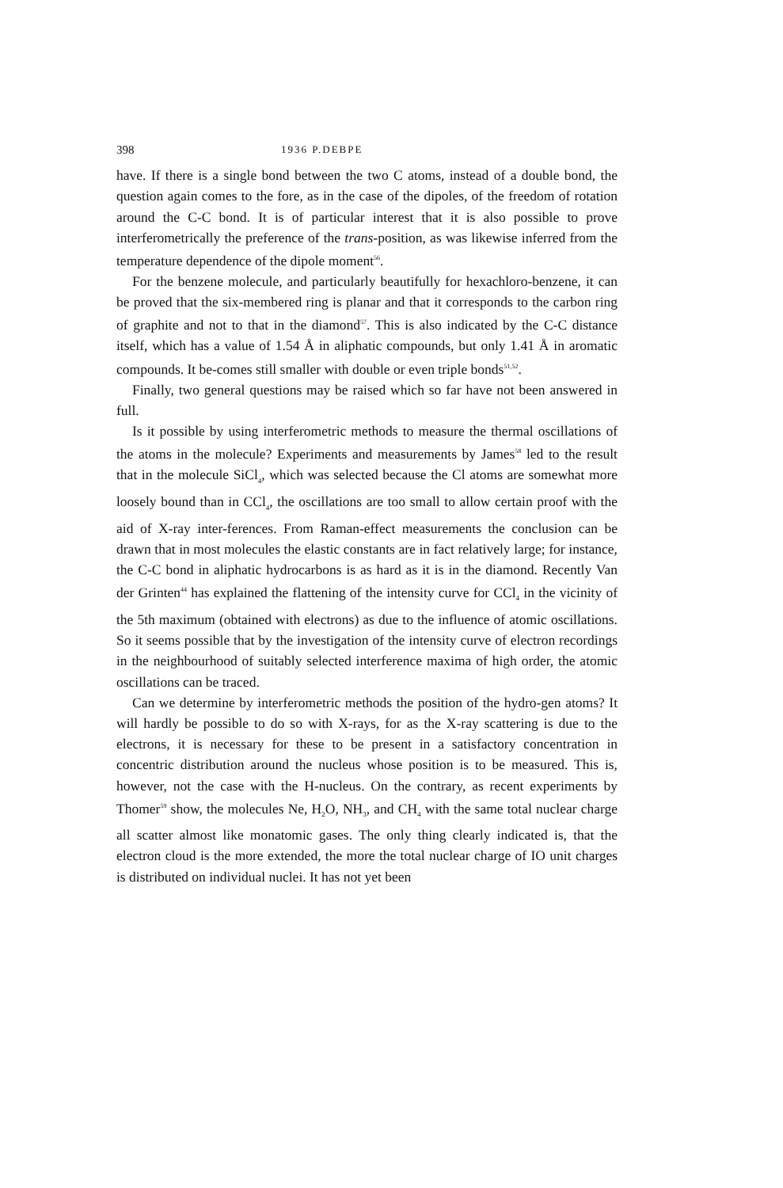398 1936 P.DEBPE
have. If there is a single bond between the two C atoms, instead of a double bond, the question again comes to the fore, as in the case of the dipoles, of the freedom of rotation around the C-C bond. It is of particular interest that it is also possible to prove interferometrically the preference of the trans-position, as was likewise inferred from the temperature dependence of the dipole moment<sup>56</sup>.
For the benzene molecule, and particularly beautifully for hexachloro-benzene, it can be proved that the six-membered ring is planar and that it corresponds to the carbon ring of graphite and not to that in the diamond<sup>57</sup>. This is also indicated by the C-C distance itself, which has a value of 1.54 Å in aliphatic compounds, but only 1.41 Å in aromatic compounds. It be-comes still smaller with double or even triple bonds<sup>51,52</sup>.
Finally, two general questions may be raised which so far have not been answered in full.
Is it possible by using interferometric methods to measure the thermal oscillations of the atoms in the molecule? Experiments and measurements by James<sup>58</sup> led to the result that in the molecule SiCl<sub>4</sub>, which was selected because the Cl atoms are somewhat more loosely bound than in CCl<sub>4</sub>, the oscillations are too small to allow certain proof with the aid of X-ray inter-ferences. From Raman-effect measurements the conclusion can be drawn that in most molecules the elastic constants are in fact relatively large; for instance, the C-C bond in aliphatic hydrocarbons is as hard as it is in the diamond. Recently Van der Grinten<sup>44</sup> has explained the flattening of the intensity curve for CCl<sub>4</sub> in the vicinity of the 5th maximum (obtained with electrons) as due to the influence of atomic oscillations. So it seems possible that by the investigation of the intensity curve of electron recordings in the neighbourhood of suitably selected interference maxima of high order, the atomic oscillations can be traced.
Can we determine by interferometric methods the position of the hydro-gen atoms? It will hardly be possible to do so with X-rays, for as the X-ray scattering is due to the electrons, it is necessary for these to be present in a satisfactory concentration in concentric distribution around the nucleus whose position is to be measured. This is, however, not the case with the H-nucleus. On the contrary, as recent experiments by Thomer<sup>59</sup> show, the molecules Ne, H<sub>2</sub>O, NH<sub>3</sub>, and CH<sub>4</sub> with the same total nuclear charge all scatter almost like monatomic gases. The only thing clearly indicated is, that the electron cloud is the more extended, the more the total nuclear charge of IO unit charges is distributed on individual nuclei. It has not yet been